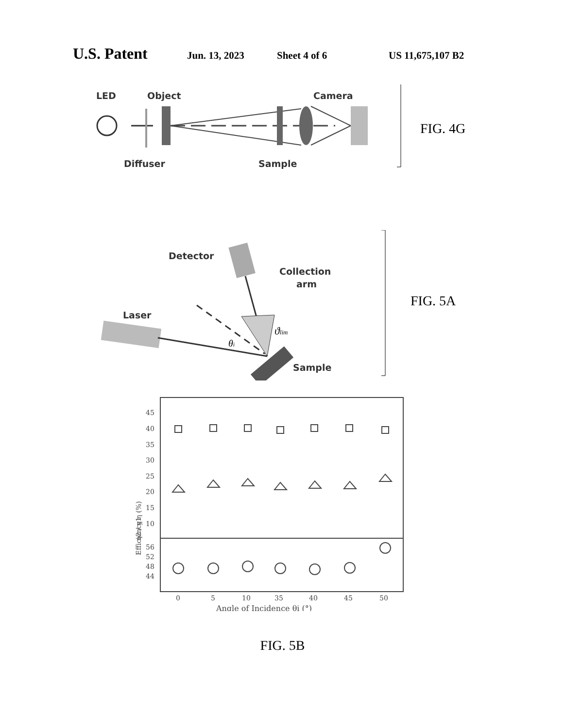U.S. Patent Jun. 13, 2023 Sheet 4 of 6 US 11,675,107 B2
LED
Object
Camera
Diffuser
Sample
FIG. 4G
Detector
Collection
arm
Laser
Sample
ϑlim
θi
FIG. 5A
45
40
35
30
25
20
15
10
56
52
48
44
Efficiency η (%)
η2 / η1
0
5
10
35
40
45
50
Angle of Incidence θi (°)
FIG. 5B